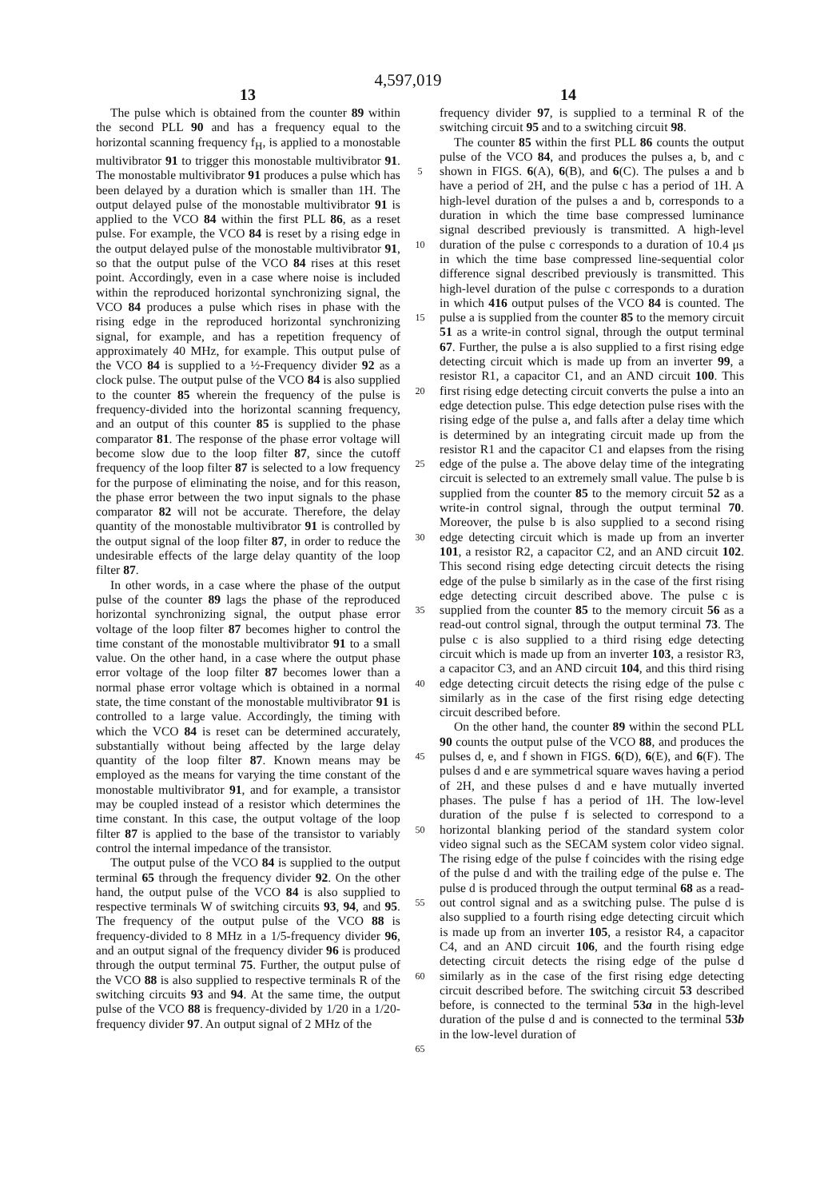4,597,019
13 14
The pulse which is obtained from the counter 89 within the second PLL 90 and has a frequency equal to the horizontal scanning frequency f<sub>H</sub>, is applied to a monostable multivibrator 91 to trigger this monostable multivibrator 91. The monostable multivibrator 91 produces a pulse which has been delayed by a duration which is smaller than 1H. The output delayed pulse of the monostable multivibrator 91 is applied to the VCO 84 within the first PLL 86, as a reset pulse. For example, the VCO 84 is reset by a rising edge in the output delayed pulse of the monostable multivibrator 91, so that the output pulse of the VCO 84 rises at this reset point. Accordingly, even in a case where noise is included within the reproduced horizontal synchronizing signal, the VCO 84 produces a pulse which rises in phase with the rising edge in the reproduced horizontal synchronizing signal, for example, and has a repetition frequency of approximately 40 MHz, for example. This output pulse of the VCO 84 is supplied to a ½-Frequency divider 92 as a clock pulse. The output pulse of the VCO 84 is also supplied to the counter 85 wherein the frequency of the pulse is frequency-divided into the horizontal scanning frequency, and an output of this counter 85 is supplied to the phase comparator 81. The response of the phase error voltage will become slow due to the loop filter 87, since the cutoff frequency of the loop filter 87 is selected to a low frequency for the purpose of eliminating the noise, and for this reason, the phase error between the two input signals to the phase comparator 82 will not be accurate. Therefore, the delay quantity of the monostable multivibrator 91 is controlled by the output signal of the loop filter 87, in order to reduce the undesirable effects of the large delay quantity of the loop filter 87.
In other words, in a case where the phase of the output pulse of the counter 89 lags the phase of the reproduced horizontal synchronizing signal, the output phase error voltage of the loop filter 87 becomes higher to control the time constant of the monostable multivibrator 91 to a small value. On the other hand, in a case where the output phase error voltage of the loop filter 87 becomes lower than a normal phase error voltage which is obtained in a normal state, the time constant of the monostable multivibrator 91 is controlled to a large value. Accordingly, the timing with which the VCO 84 is reset can be determined accurately, substantially without being affected by the large delay quantity of the loop filter 87. Known means may be employed as the means for varying the time constant of the monostable multivibrator 91, and for example, a transistor may be coupled instead of a resistor which determines the time constant. In this case, the output voltage of the loop filter 87 is applied to the base of the transistor to variably control the internal impedance of the transistor.
The output pulse of the VCO 84 is supplied to the output terminal 65 through the frequency divider 92. On the other hand, the output pulse of the VCO 84 is also supplied to respective terminals W of switching circuits 93, 94, and 95. The frequency of the output pulse of the VCO 88 is frequency-divided to 8 MHz in a 1/5-frequency divider 96, and an output signal of the frequency divider 96 is produced through the output terminal 75. Further, the output pulse of the VCO 88 is also supplied to respective terminals R of the switching circuits 93 and 94. At the same time, the output pulse of the VCO 88 is frequency-divided by 1/20 in a 1/20-frequency divider 97. An output signal of 2 MHz of the
5
10
15
20
25
30
35
40
45
50
55
60
65
frequency divider 97, is supplied to a terminal R of the switching circuit 95 and to a switching circuit 98.
The counter 85 within the first PLL 86 counts the output pulse of the VCO 84, and produces the pulses a, b, and c shown in FIGS. 6(A), 6(B), and 6(C). The pulses a and b have a period of 2H, and the pulse c has a period of 1H. A high-level duration of the pulses a and b, corresponds to a duration in which the time base compressed luminance signal described previously is transmitted. A high-level duration of the pulse c corresponds to a duration of 10.4 μs in which the time base compressed line-sequential color difference signal described previously is transmitted. This high-level duration of the pulse c corresponds to a duration in which 416 output pulses of the VCO 84 is counted. The pulse a is supplied from the counter 85 to the memory circuit 51 as a write-in control signal, through the output terminal 67. Further, the pulse a is also supplied to a first rising edge detecting circuit which is made up from an inverter 99, a resistor R1, a capacitor C1, and an AND circuit 100. This first rising edge detecting circuit converts the pulse a into an edge detection pulse. This edge detection pulse rises with the rising edge of the pulse a, and falls after a delay time which is determined by an integrating circuit made up from the resistor R1 and the capacitor C1 and elapses from the rising edge of the pulse a. The above delay time of the integrating circuit is selected to an extremely small value. The pulse b is supplied from the counter 85 to the memory circuit 52 as a write-in control signal, through the output terminal 70. Moreover, the pulse b is also supplied to a second rising edge detecting circuit which is made up from an inverter 101, a resistor R2, a capacitor C2, and an AND circuit 102. This second rising edge detecting circuit detects the rising edge of the pulse b similarly as in the case of the first rising edge detecting circuit described above. The pulse c is supplied from the counter 85 to the memory circuit 56 as a read-out control signal, through the output terminal 73. The pulse c is also supplied to a third rising edge detecting circuit which is made up from an inverter 103, a resistor R3, a capacitor C3, and an AND circuit 104, and this third rising edge detecting circuit detects the rising edge of the pulse c similarly as in the case of the first rising edge detecting circuit described before.
On the other hand, the counter 89 within the second PLL 90 counts the output pulse of the VCO 88, and produces the pulses d, e, and f shown in FIGS. 6(D), 6(E), and 6(F). The pulses d and e are symmetrical square waves having a period of 2H, and these pulses d and e have mutually inverted phases. The pulse f has a period of 1H. The low-level duration of the pulse f is selected to correspond to a horizontal blanking period of the standard system color video signal such as the SECAM system color video signal. The rising edge of the pulse f coincides with the rising edge of the pulse d and with the trailing edge of the pulse e. The pulse d is produced through the output terminal 68 as a read-out control signal and as a switching pulse. The pulse d is also supplied to a fourth rising edge detecting circuit which is made up from an inverter 105, a resistor R4, a capacitor C4, and an AND circuit 106, and the fourth rising edge detecting circuit detects the rising edge of the pulse d similarly as in the case of the first rising edge detecting circuit described before. The switching circuit 53 described before, is connected to the terminal 53a in the high-level duration of the pulse d and is connected to the terminal 53b in the low-level duration of